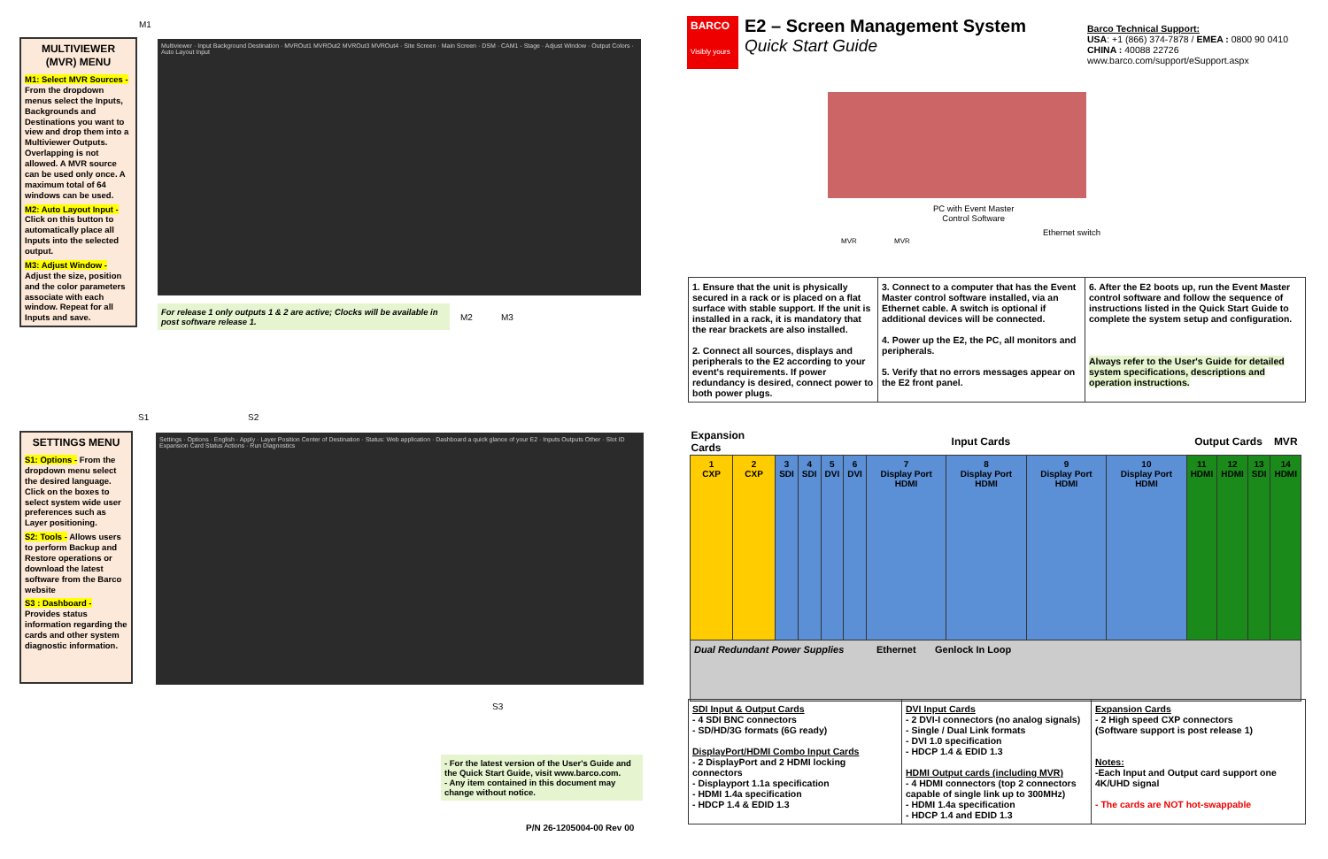MULTIVIEWER (MVR) MENU
M1: Select MVR Sources - From the dropdown menus select the Inputs, Backgrounds and Destinations you want to view and drop them into a Multiviewer Outputs. Overlapping is not allowed. A MVR source can be used only once. A maximum total of 64 windows can be used.
M2: Auto Layout Input - Click on this button to automatically place all Inputs into the selected output.
M3: Adjust Window - Adjust the size, position and the color parameters associate with each window. Repeat for all Inputs and save.
Multiviewer · Input Background Destination · MVROut1 MVROut2 MVROut3 MVROut4 · Site Screen · Main Screen · DSM · CAM1 - Stage · Adjust Window · Output Colors · Auto Layout Input
For release 1 only outputs 1 & 2 are active; Clocks will be available in post software release 1.
M1
M2 M3
SETTINGS MENU
S1: Options - From the dropdown menu select the desired language. Click on the boxes to select system wide user preferences such as Layer positioning.
S2: Tools - Allows users to perform Backup and Restore operations or download the latest software from the Barco website
S3 : Dashboard - Provides status information regarding the cards and other system diagnostic information.
Settings · Options · English · Apply · Layer Position Center of Destination · Status: Web application · Dashboard a quick glance of your E2 · Inputs Outputs Other · Slot ID Expansion Card Status Actions · Run Diagnostics
S1 S2
S3
- For the latest version of the User's Guide and the Quick Start Guide, visit www.barco.com.
- Any item contained in this document may change without notice.
P/N 26-1205004-00 Rev 00
BARCO
Visibly yours
E2 – Screen Management System
Quick Start Guide
Barco Technical Support:
USA: +1 (866) 374-7878 / EMEA : 0800 90 0410
CHINA : 40088 22726
www.barco.com/support/eSupport.aspx
PC with Event Master
Control Software
Ethernet switch
MVR MVR
| 1. Ensure that the unit is physically secured in a rack or is placed on a flat surface with stable support. If the unit is installed in a rack, it is mandatory that the rear brackets are also installed. 2. Connect all sources, displays and peripherals to the E2 according to your event's requirements. If power redundancy is desired, connect power to both power plugs. | 3. Connect to a computer that has the Event Master control software installed, via an Ethernet cable. A switch is optional if additional devices will be connected. 4. Power up the E2, the PC, all monitors and peripherals. 5. Verify that no errors messages appear on the E2 front panel. | 6. After the E2 boots up, run the Event Master control software and follow the sequence of instructions listed in the Quick Start Guide to complete the system setup and configuration. Always refer to the User's Guide for detailed system specifications, descriptions and operation instructions. |
| Expansion Cards | | Input Cards | | | | | | | | Output Cards | | | MVR |
| --- | --- | --- | --- | --- | --- | --- | --- | --- | --- | --- | --- | --- | --- |
| 1 CXP | 2 CXP | 3 SDI | 4 SDI | 5 DVI | 6 DVI | 7 Display Port HDMI | 8 Display Port HDMI | 9 Display Port HDMI | 10 Display Port HDMI | 11 HDMI | 12 HDMI | 13 SDI | 14 HDMI |
| Dual Redundant Power Supplies Ethernet Genlock In Loop | | | | | | | | | | | | | |
| SDI Input & Output Cards - 4 SDI BNC connectors - SD/HD/3G formats (6G ready) DisplayPort/HDMI Combo Input Cards - 2 DisplayPort and 2 HDMI locking connectors - Displayport 1.1a specification - HDMI 1.4a specification - HDCP 1.4 & EDID 1.3 | DVI Input Cards - 2 DVI-I connectors (no analog signals) - Single / Dual Link formats - DVI 1.0 specification - HDCP 1.4 & EDID 1.3 HDMI Output cards (including MVR) - 4 HDMI connectors (top 2 connectors capable of single link up to 300MHz) - HDMI 1.4a specification - HDCP 1.4 and EDID 1.3 | Expansion Cards - 2 High speed CXP connectors (Software support is post release 1) Notes: -Each Input and Output card support one 4K/UHD signal - The cards are NOT hot-swappable |